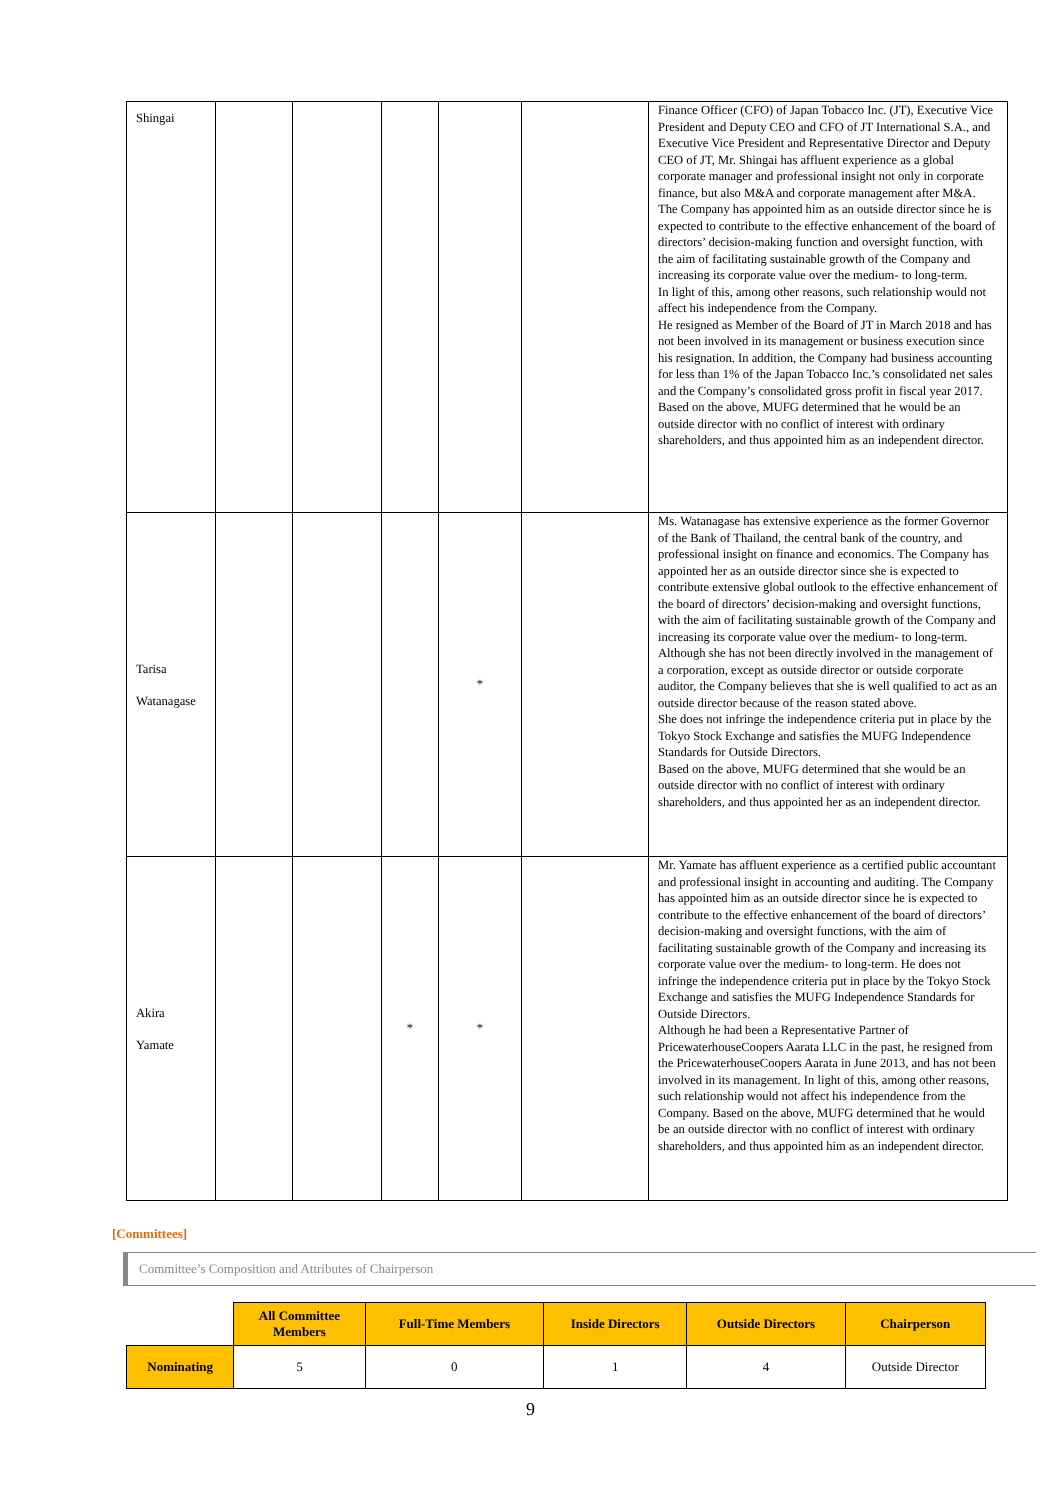| Shingai | | | | | | Finance Officer (CFO) of Japan Tobacco Inc. (JT), Executive Vice President and Deputy CEO and CFO of JT International S.A., and Executive Vice President and Representative Director and Deputy CEO of JT, Mr. Shingai has affluent experience as a global corporate manager and professional insight not only in corporate finance, but also M&A and corporate management after M&A. The Company has appointed him as an outside director since he is expected to contribute to the effective enhancement of the board of directors’ decision-making function and oversight function, with the aim of facilitating sustainable growth of the Company and increasing its corporate value over the medium- to long-term. In light of this, among other reasons, such relationship would not affect his independence from the Company. He resigned as Member of the Board of JT in March 2018 and has not been involved in its management or business execution since his resignation. In addition, the Company had business accounting for less than 1% of the Japan Tobacco Inc.’s consolidated net sales and the Company’s consolidated gross profit in fiscal year 2017. Based on the above, MUFG determined that he would be an outside director with no conflict of interest with ordinary shareholders, and thus appointed him as an independent director. |
| Tarisa Watanagase | | | | * | | Ms. Watanagase has extensive experience as the former Governor of the Bank of Thailand, the central bank of the country, and professional insight on finance and economics. The Company has appointed her as an outside director since she is expected to contribute extensive global outlook to the effective enhancement of the board of directors’ decision-making and oversight functions, with the aim of facilitating sustainable growth of the Company and increasing its corporate value over the medium- to long-term. Although she has not been directly involved in the management of a corporation, except as outside director or outside corporate auditor, the Company believes that she is well qualified to act as an outside director because of the reason stated above. She does not infringe the independence criteria put in place by the Tokyo Stock Exchange and satisfies the MUFG Independence Standards for Outside Directors. Based on the above, MUFG determined that she would be an outside director with no conflict of interest with ordinary shareholders, and thus appointed her as an independent director. |
| Akira Yamate | | | * | * | | Mr. Yamate has affluent experience as a certified public accountant and professional insight in accounting and auditing. The Company has appointed him as an outside director since he is expected to contribute to the effective enhancement of the board of directors’ decision-making and oversight functions, with the aim of facilitating sustainable growth of the Company and increasing its corporate value over the medium- to long-term. He does not infringe the independence criteria put in place by the Tokyo Stock Exchange and satisfies the MUFG Independence Standards for Outside Directors. Although he had been a Representative Partner of PricewaterhouseCoopers Aarata LLC in the past, he resigned from the PricewaterhouseCoopers Aarata in June 2013, and has not been involved in its management. In light of this, among other reasons, such relationship would not affect his independence from the Company. Based on the above, MUFG determined that he would be an outside director with no conflict of interest with ordinary shareholders, and thus appointed him as an independent director. |
[Committees]
Committee’s Composition and Attributes of Chairperson
| | All Committee Members | Full-Time Members | Inside Directors | Outside Directors | Chairperson |
| Nominating | 5 | 0 | 1 | 4 | Outside Director |
9